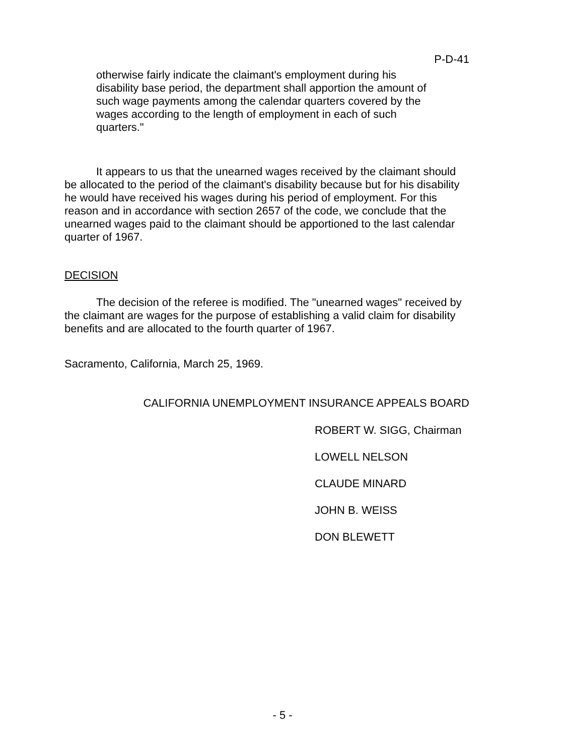P-D-41
otherwise fairly indicate the claimant's employment during his disability base period, the department shall apportion the amount of such wage payments among the calendar quarters covered by the wages according to the length of employment in each of such quarters."
It appears to us that the unearned wages received by the claimant should be allocated to the period of the claimant's disability because but for his disability he would have received his wages during his period of employment. For this reason and in accordance with section 2657 of the code, we conclude that the unearned wages paid to the claimant should be apportioned to the last calendar quarter of 1967.
DECISION
The decision of the referee is modified. The "unearned wages" received by the claimant are wages for the purpose of establishing a valid claim for disability benefits and are allocated to the fourth quarter of 1967.
Sacramento, California, March 25, 1969.
CALIFORNIA UNEMPLOYMENT INSURANCE APPEALS BOARD
ROBERT W. SIGG, Chairman
LOWELL NELSON
CLAUDE MINARD
JOHN B. WEISS
DON BLEWETT
- 5 -